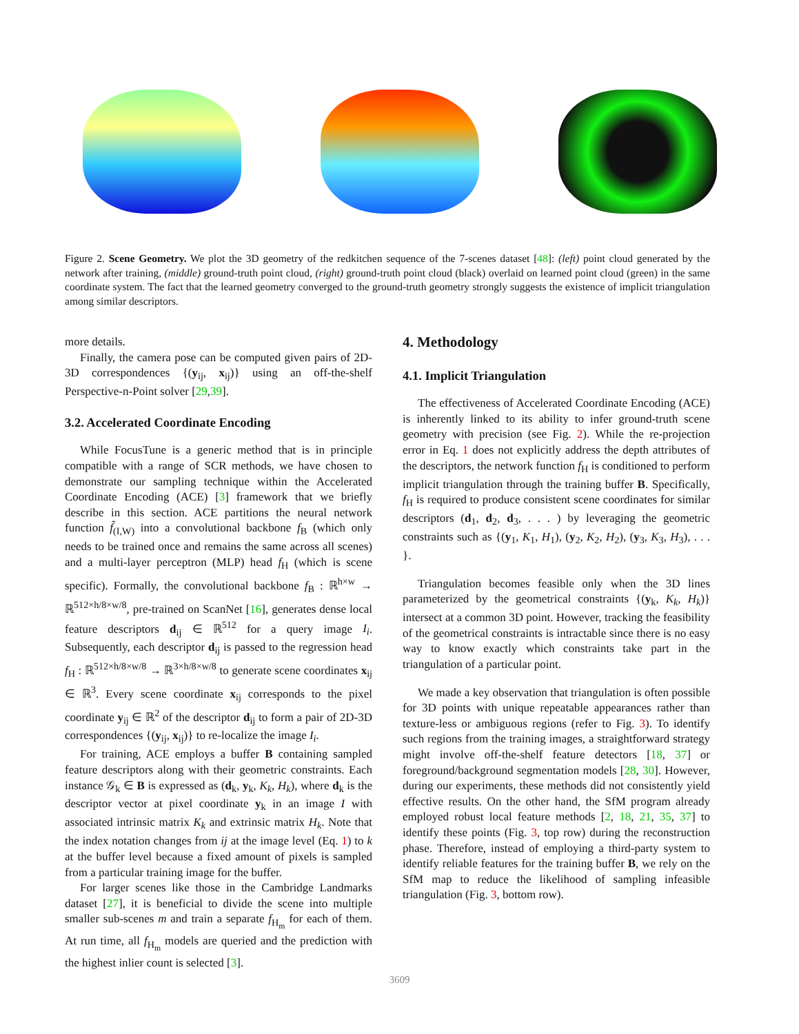Figure 2. Scene Geometry. We plot the 3D geometry of the redkitchen sequence of the 7-scenes dataset [48]: (left) point cloud generated by the network after training, (middle) ground-truth point cloud, (right) ground-truth point cloud (black) overlaid on learned point cloud (green) in the same coordinate system. The fact that the learned geometry converged to the ground-truth geometry strongly suggests the existence of implicit triangulation among similar descriptors.
more details.
Finally, the camera pose can be computed given pairs of 2D-3D correspondences {(y<sub>ij</sub>, x<sub>ij</sub>)} using an off-the-shelf Perspective-n-Point solver [29,39].
3.2. Accelerated Coordinate Encoding
While FocusTune is a generic method that is in principle compatible with a range of SCR methods, we have chosen to demonstrate our sampling technique within the Accelerated Coordinate Encoding (ACE) [3] framework that we briefly describe in this section. ACE partitions the neural network function f̃<sub>(I,W)</sub> into a convolutional backbone f<sub>B</sub> (which only needs to be trained once and remains the same across all scenes) and a multi-layer perceptron (MLP) head f<sub>H</sub> (which is scene specific). Formally, the convolutional backbone f<sub>B</sub> : ℝ<sup>h×w</sup> → ℝ<sup>512×h/8×w/8</sup>, pre-trained on ScanNet [16], generates dense local feature descriptors d<sub>ij</sub> ∈ ℝ<sup>512</sup> for a query image I<sub>i</sub>. Subsequently, each descriptor d<sub>ij</sub> is passed to the regression head f<sub>H</sub> : ℝ<sup>512×h/8×w/8</sup> → ℝ<sup>3×h/8×w/8</sup> to generate scene coordinates x<sub>ij</sub> ∈ ℝ<sup>3</sup>. Every scene coordinate x<sub>ij</sub> corresponds to the pixel coordinate y<sub>ij</sub> ∈ ℝ<sup>2</sup> of the descriptor d<sub>ij</sub> to form a pair of 2D-3D correspondences {(y<sub>ij</sub>, x<sub>ij</sub>)} to re-localize the image I<sub>i</sub>.
For training, ACE employs a buffer B containing sampled feature descriptors along with their geometric constraints. Each instance 𝒢<sub>k</sub> ∈ B is expressed as (d<sub>k</sub>, y<sub>k</sub>, K<sub>k</sub>, H<sub>k</sub>), where d<sub>k</sub> is the descriptor vector at pixel coordinate y<sub>k</sub> in an image I with associated intrinsic matrix K<sub>k</sub> and extrinsic matrix H<sub>k</sub>. Note that the index notation changes from ij at the image level (Eq. 1) to k at the buffer level because a fixed amount of pixels is sampled from a particular training image for the buffer.
For larger scenes like those in the Cambridge Landmarks dataset [27], it is beneficial to divide the scene into multiple smaller sub-scenes m and train a separate f<sub>H<sub>m</sub></sub> for each of them. At run time, all f<sub>H<sub>m</sub></sub> models are queried and the prediction with the highest inlier count is selected [3].
4. Methodology
4.1. Implicit Triangulation
The effectiveness of Accelerated Coordinate Encoding (ACE) is inherently linked to its ability to infer ground-truth scene geometry with precision (see Fig. 2). While the re-projection error in Eq. 1 does not explicitly address the depth attributes of the descriptors, the network function f<sub>H</sub> is conditioned to perform implicit triangulation through the training buffer B. Specifically, f<sub>H</sub> is required to produce consistent scene coordinates for similar descriptors (d<sub>1</sub>, d<sub>2</sub>, d<sub>3</sub>, . . . ) by leveraging the geometric constraints such as {(y<sub>1</sub>, K<sub>1</sub>, H<sub>1</sub>), (y<sub>2</sub>, K<sub>2</sub>, H<sub>2</sub>), (y<sub>3</sub>, K<sub>3</sub>, H<sub>3</sub>), . . . }.
Triangulation becomes feasible only when the 3D lines parameterized by the geometrical constraints {(y<sub>k</sub>, K<sub>k</sub>, H<sub>k</sub>)} intersect at a common 3D point. However, tracking the feasibility of the geometrical constraints is intractable since there is no easy way to know exactly which constraints take part in the triangulation of a particular point.
We made a key observation that triangulation is often possible for 3D points with unique repeatable appearances rather than texture-less or ambiguous regions (refer to Fig. 3). To identify such regions from the training images, a straightforward strategy might involve off-the-shelf feature detectors [18, 37] or foreground/background segmentation models [28, 30]. However, during our experiments, these methods did not consistently yield effective results. On the other hand, the SfM program already employed robust local feature methods [2, 18, 21, 35, 37] to identify these points (Fig. 3, top row) during the reconstruction phase. Therefore, instead of employing a third-party system to identify reliable features for the training buffer B, we rely on the SfM map to reduce the likelihood of sampling infeasible triangulation (Fig. 3, bottom row).
3609